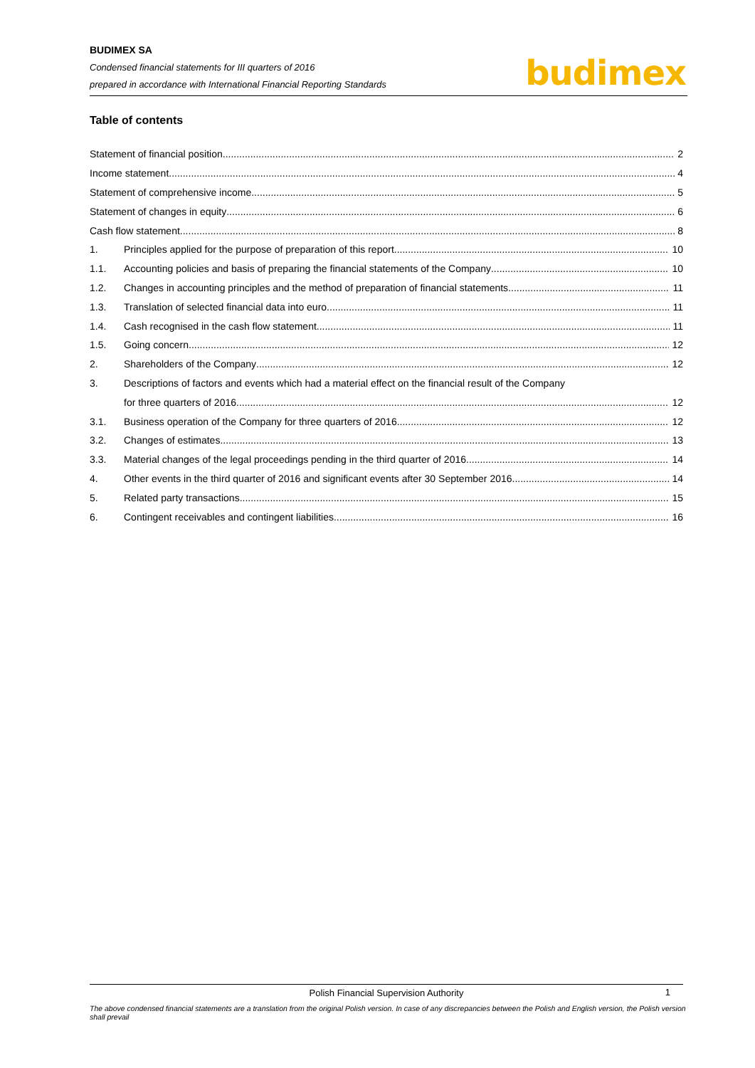BUDIMEX SA
Condensed financial statements for III quarters of 2016
prepared in accordance with International Financial Reporting Standards
budimex
Table of contents
Statement of financial position 2
Income statement 4
Statement of comprehensive income 5
Statement of changes in equity 6
Cash flow statement 8
1. Principles applied for the purpose of preparation of this report 10
1.1. Accounting policies and basis of preparing the financial statements of the Company 10
1.2. Changes in accounting principles and the method of preparation of financial statements 11
1.3. Translation of selected financial data into euro 11
1.4. Cash recognised in the cash flow statement 11
1.5. Going concern 12
2. Shareholders of the Company 12
3. Descriptions of factors and events which had a material effect on the financial result of the Company
for three quarters of 2016 12
3.1. Business operation of the Company for three quarters of 2016 12
3.2. Changes of estimates 13
3.3. Material changes of the legal proceedings pending in the third quarter of 2016 14
4. Other events in the third quarter of 2016 and significant events after 30 September 2016 14
5. Related party transactions 15
6. Contingent receivables and contingent liabilities 16
Polish Financial Supervision Authority 1
The above condensed financial statements are a translation from the original Polish version. In case of any discrepancies between the Polish and English version, the Polish version shall prevail